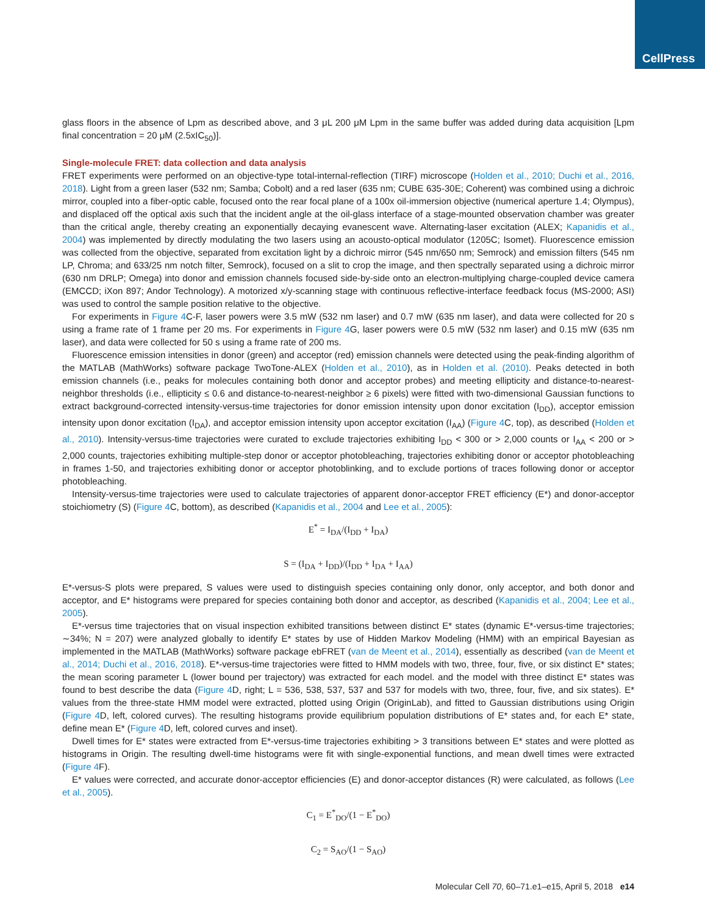CellPress
glass floors in the absence of Lpm as described above, and 3 μL 200 μM Lpm in the same buffer was added during data acquisition [Lpm final concentration = 20 μM (2.5xIC<sub>50</sub>)].
Single-molecule FRET: data collection and data analysis
FRET experiments were performed on an objective-type total-internal-reflection (TIRF) microscope (Holden et al., 2010; Duchi et al., 2016, 2018). Light from a green laser (532 nm; Samba; Cobolt) and a red laser (635 nm; CUBE 635-30E; Coherent) was combined using a dichroic mirror, coupled into a fiber-optic cable, focused onto the rear focal plane of a 100x oil-immersion objective (numerical aperture 1.4; Olympus), and displaced off the optical axis such that the incident angle at the oil-glass interface of a stage-mounted observation chamber was greater than the critical angle, thereby creating an exponentially decaying evanescent wave. Alternating-laser excitation (ALEX; Kapanidis et al., 2004) was implemented by directly modulating the two lasers using an acousto-optical modulator (1205C; Isomet). Fluorescence emission was collected from the objective, separated from excitation light by a dichroic mirror (545 nm/650 nm; Semrock) and emission filters (545 nm LP, Chroma; and 633/25 nm notch filter, Semrock), focused on a slit to crop the image, and then spectrally separated using a dichroic mirror (630 nm DRLP; Omega) into donor and emission channels focused side-by-side onto an electron-multiplying charge-coupled device camera (EMCCD; iXon 897; Andor Technology). A motorized x/y-scanning stage with continuous reflective-interface feedback focus (MS-2000; ASI) was used to control the sample position relative to the objective.
For experiments in Figure 4 C-F, laser powers were 3.5 mW (532 nm laser) and 0.7 mW (635 nm laser), and data were collected for 20 s using a frame rate of 1 frame per 20 ms. For experiments in Figure 4 G, laser powers were 0.5 mW (532 nm laser) and 0.15 mW (635 nm laser), and data were collected for 50 s using a frame rate of 200 ms.
Fluorescence emission intensities in donor (green) and acceptor (red) emission channels were detected using the peak-finding algorithm of the MATLAB (MathWorks) software package TwoTone-ALEX (Holden et al., 2010), as in Holden et al. (2010). Peaks detected in both emission channels (i.e., peaks for molecules containing both donor and acceptor probes) and meeting ellipticity and distance-to-nearest-neighbor thresholds (i.e., ellipticity ≤ 0.6 and distance-to-nearest-neighbor ≥ 6 pixels) were fitted with two-dimensional Gaussian functions to extract background-corrected intensity-versus-time trajectories for donor emission intensity upon donor excitation (I<sub>DD</sub>), acceptor emission intensity upon donor excitation (I<sub>DA</sub>), and acceptor emission intensity upon acceptor excitation (I<sub>AA</sub>) (Figure 4 C, top), as described (Holden et al., 2010). Intensity-versus-time trajectories were curated to exclude trajectories exhibiting I<sub>DD</sub> < 300 or > 2,000 counts or I<sub>AA</sub> < 200 or > 2,000 counts, trajectories exhibiting multiple-step donor or acceptor photobleaching, trajectories exhibiting donor or acceptor photobleaching in frames 1-50, and trajectories exhibiting donor or acceptor photoblinking, and to exclude portions of traces following donor or acceptor photobleaching.
Intensity-versus-time trajectories were used to calculate trajectories of apparent donor-acceptor FRET efficiency (E*) and donor-acceptor stoichiometry (S) (Figure 4 C, bottom), as described (Kapanidis et al., 2004 and Lee et al., 2005):
E<sup>*</sup> = I<sub>DA</sub>/(I<sub>DD</sub> + I<sub>DA</sub>)
S = (I<sub>DA</sub> + I<sub>DD</sub>)/(I<sub>DD</sub> + I<sub>DA</sub> + I<sub>AA</sub>)
E*-versus-S plots were prepared, S values were used to distinguish species containing only donor, only acceptor, and both donor and acceptor, and E* histograms were prepared for species containing both donor and acceptor, as described (Kapanidis et al., 2004; Lee et al., 2005).
E*-versus time trajectories that on visual inspection exhibited transitions between distinct E* states (dynamic E*-versus-time trajectories; ∼34%; N = 207) were analyzed globally to identify E* states by use of Hidden Markov Modeling (HMM) with an empirical Bayesian as implemented in the MATLAB (MathWorks) software package ebFRET (van de Meent et al., 2014), essentially as described (van de Meent et al., 2014; Duchi et al., 2016, 2018). E*-versus-time trajectories were fitted to HMM models with two, three, four, five, or six distinct E* states; the mean scoring parameter L (lower bound per trajectory) was extracted for each model. and the model with three distinct E* states was found to best describe the data (Figure 4 D, right; L = 536, 538, 537, 537 and 537 for models with two, three, four, five, and six states). E* values from the three-state HMM model were extracted, plotted using Origin (OriginLab), and fitted to Gaussian distributions using Origin (Figure 4 D, left, colored curves). The resulting histograms provide equilibrium population distributions of E* states and, for each E* state, define mean E* (Figure 4 D, left, colored curves and inset).
Dwell times for E* states were extracted from E*-versus-time trajectories exhibiting > 3 transitions between E* states and were plotted as histograms in Origin. The resulting dwell-time histograms were fit with single-exponential functions, and mean dwell times were extracted (Figure 4 F).
E* values were corrected, and accurate donor-acceptor efficiencies (E) and donor-acceptor distances (R) were calculated, as follows (Lee et al., 2005).
C<sub>1</sub> = E<sup>*</sup><sub>DO</sub>/(1 − E<sup>*</sup><sub>DO</sub>)
C<sub>2</sub> = S<sub>AO</sub>/(1 − S<sub>AO</sub>)
Molecular Cell 70, 60–71.e1–e15, April 5, 2018 e14